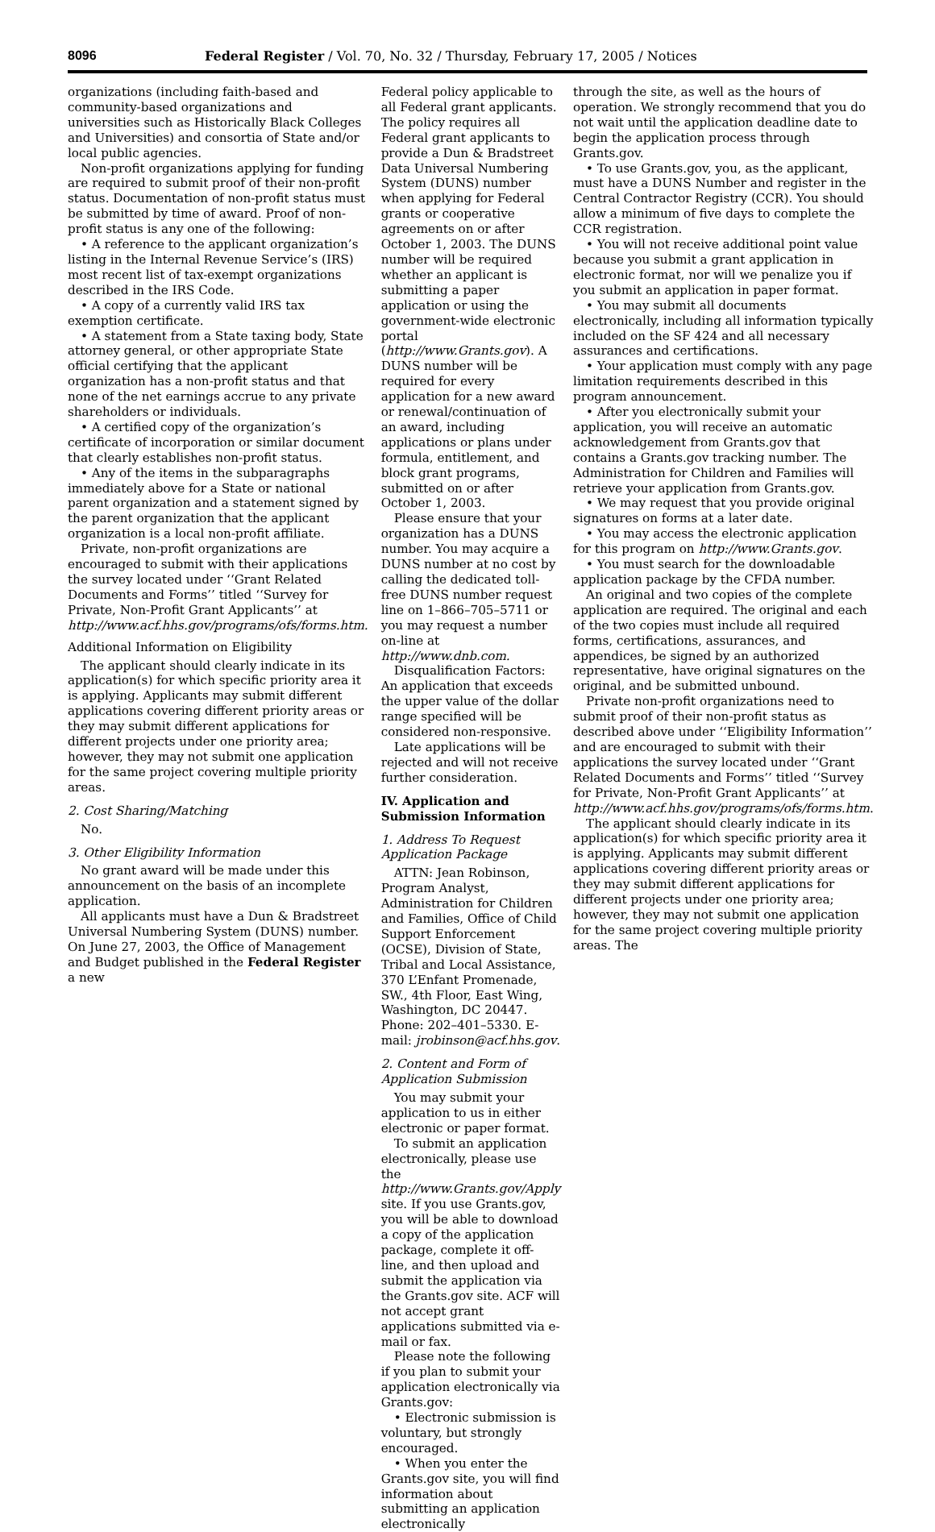8096 Federal Register / Vol. 70, No. 32 / Thursday, February 17, 2005 / Notices
organizations (including faith-based and community-based organizations and universities such as Historically Black Colleges and Universities) and consortia of State and/or local public agencies.
Non-profit organizations applying for funding are required to submit proof of their non-profit status. Documentation of non-profit status must be submitted by time of award. Proof of non-profit status is any one of the following:
• A reference to the applicant organization’s listing in the Internal Revenue Service’s (IRS) most recent list of tax-exempt organizations described in the IRS Code.
• A copy of a currently valid IRS tax exemption certificate.
• A statement from a State taxing body, State attorney general, or other appropriate State official certifying that the applicant organization has a non-profit status and that none of the net earnings accrue to any private shareholders or individuals.
• A certified copy of the organization’s certificate of incorporation or similar document that clearly establishes non-profit status.
• Any of the items in the subparagraphs immediately above for a State or national parent organization and a statement signed by the parent organization that the applicant organization is a local non-profit affiliate.
Private, non-profit organizations are encouraged to submit with their applications the survey located under ‘‘Grant Related Documents and Forms’’ titled ‘‘Survey for Private, Non-Profit Grant Applicants’’ at http://www.acf.hhs.gov/programs/ofs/forms.htm.
Additional Information on Eligibility
The applicant should clearly indicate in its application(s) for which specific priority area it is applying. Applicants may submit different applications covering different priority areas or they may submit different applications for different projects under one priority area; however, they may not submit one application for the same project covering multiple priority areas.
2. Cost Sharing/Matching
No.
3. Other Eligibility Information
No grant award will be made under this announcement on the basis of an incomplete application.
All applicants must have a Dun & Bradstreet Universal Numbering System (DUNS) number. On June 27, 2003, the Office of Management and Budget published in the Federal Register a new
Federal policy applicable to all Federal grant applicants. The policy requires all Federal grant applicants to provide a Dun & Bradstreet Data Universal Numbering System (DUNS) number when applying for Federal grants or cooperative agreements on or after October 1, 2003. The DUNS number will be required whether an applicant is submitting a paper application or using the government-wide electronic portal (http://www.Grants.gov). A DUNS number will be required for every application for a new award or renewal/continuation of an award, including applications or plans under formula, entitlement, and block grant programs, submitted on or after October 1, 2003.
Please ensure that your organization has a DUNS number. You may acquire a DUNS number at no cost by calling the dedicated toll-free DUNS number request line on 1–866–705–5711 or you may request a number on-line at http://www.dnb.com.
Disqualification Factors: An application that exceeds the upper value of the dollar range specified will be considered non-responsive.
Late applications will be rejected and will not receive further consideration.
IV. Application and Submission Information
1. Address To Request Application Package
ATTN: Jean Robinson, Program Analyst, Administration for Children and Families, Office of Child Support Enforcement (OCSE), Division of State, Tribal and Local Assistance, 370 L’Enfant Promenade, SW., 4th Floor, East Wing, Washington, DC 20447. Phone: 202–401–5330. E-mail: jrobinson@acf.hhs.gov.
2. Content and Form of Application Submission
You may submit your application to us in either electronic or paper format.
To submit an application electronically, please use the http://www.Grants.gov/Apply site. If you use Grants.gov, you will be able to download a copy of the application package, complete it off-line, and then upload and submit the application via the Grants.gov site. ACF will not accept grant applications submitted via e-mail or fax.
Please note the following if you plan to submit your application electronically via Grants.gov:
• Electronic submission is voluntary, but strongly encouraged.
• When you enter the Grants.gov site, you will find information about submitting an application electronically
through the site, as well as the hours of operation. We strongly recommend that you do not wait until the application deadline date to begin the application process through Grants.gov.
• To use Grants.gov, you, as the applicant, must have a DUNS Number and register in the Central Contractor Registry (CCR). You should allow a minimum of five days to complete the CCR registration.
• You will not receive additional point value because you submit a grant application in electronic format, nor will we penalize you if you submit an application in paper format.
• You may submit all documents electronically, including all information typically included on the SF 424 and all necessary assurances and certifications.
• Your application must comply with any page limitation requirements described in this program announcement.
• After you electronically submit your application, you will receive an automatic acknowledgement from Grants.gov that contains a Grants.gov tracking number. The Administration for Children and Families will retrieve your application from Grants.gov.
• We may request that you provide original signatures on forms at a later date.
• You may access the electronic application for this program on http://www.Grants.gov.
• You must search for the downloadable application package by the CFDA number.
An original and two copies of the complete application are required. The original and each of the two copies must include all required forms, certifications, assurances, and appendices, be signed by an authorized representative, have original signatures on the original, and be submitted unbound.
Private non-profit organizations need to submit proof of their non-profit status as described above under ‘‘Eligibility Information’’ and are encouraged to submit with their applications the survey located under ‘‘Grant Related Documents and Forms’’ titled ‘‘Survey for Private, Non-Profit Grant Applicants’’ at http://www.acf.hhs.gov/programs/ofs/forms.htm.
The applicant should clearly indicate in its application(s) for which specific priority area it is applying. Applicants may submit different applications covering different priority areas or they may submit different applications for different projects under one priority area; however, they may not submit one application for the same project covering multiple priority areas. The